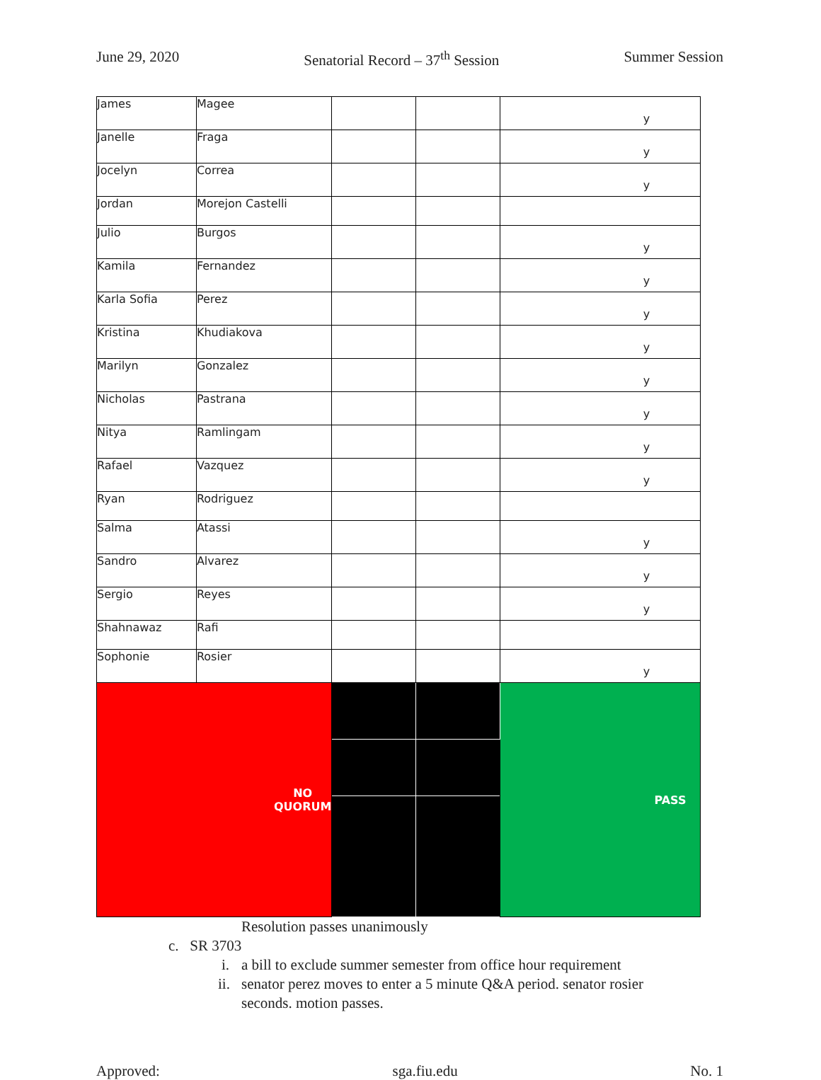June 29, 2020 Senatorial Record – 37<sup>th</sup> Session Summer Session
| James | Magee | | | y |
| Janelle | Fraga | | | y |
| Jocelyn | Correa | | | y |
| Jordan | Morejon Castelli | | | |
| Julio | Burgos | | | y |
| Kamila | Fernandez | | | y |
| Karla Sofia | Perez | | | y |
| Kristina | Khudiakova | | | y |
| Marilyn | Gonzalez | | | y |
| Nicholas | Pastrana | | | y |
| Nitya | Ramlingam | | | y |
| Rafael | Vazquez | | | y |
| Ryan | Rodriguez | | | |
| Salma | Atassi | | | y |
| Sandro | Alvarez | | | y |
| Sergio | Reyes | | | y |
| Shahnawaz | Rafi | | | |
| Sophonie | Rosier | | | y |
| NO QUORUM | | | | PASS |
Resolution passes unanimously
c. SR 3703
i. a bill to exclude summer semester from office hour requirement
ii. senator perez moves to enter a 5 minute Q&A period. senator rosier seconds. motion passes.
Approved: sga.fiu.edu No. 1